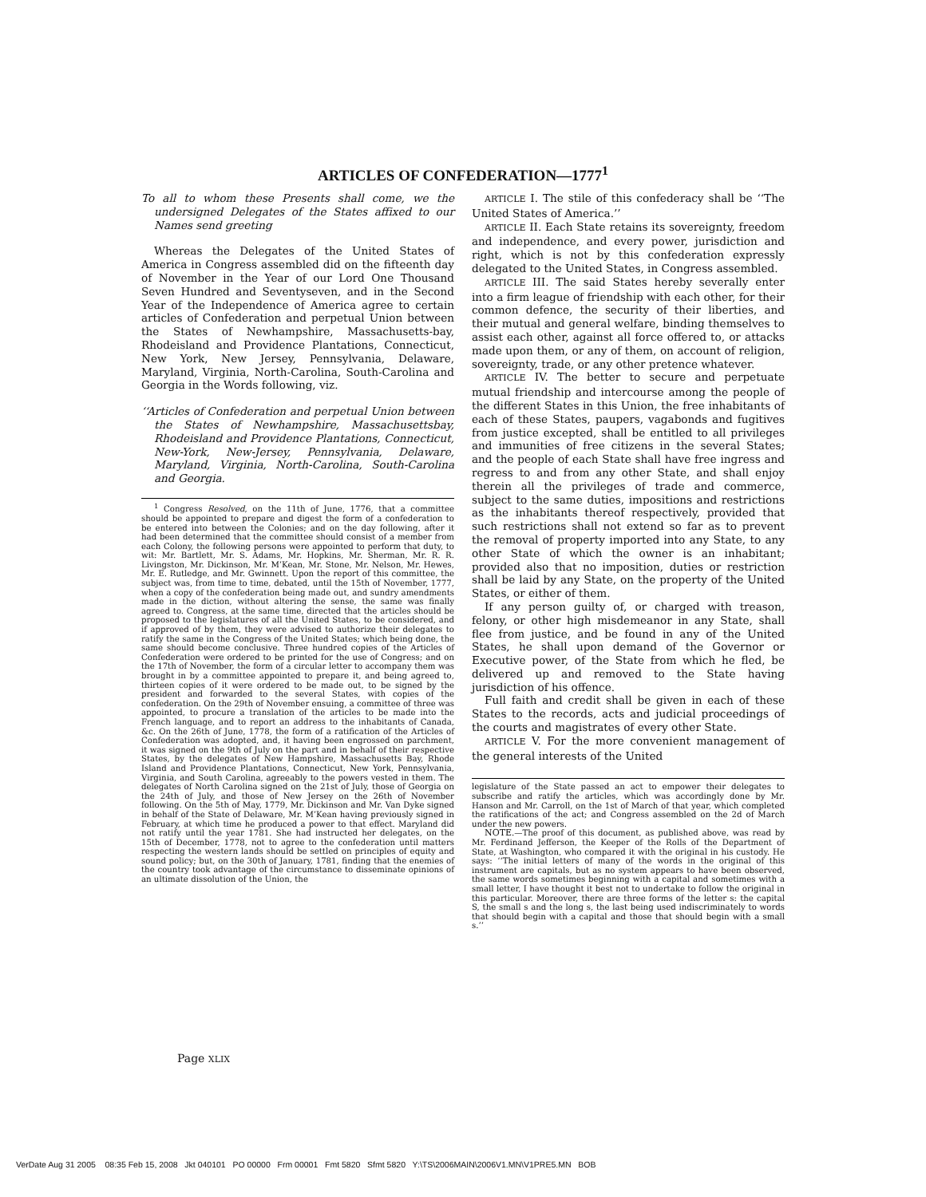ARTICLES OF CONFEDERATION—1777<sup>1</sup>
To all to whom these Presents shall come, we the undersigned Delegates of the States affixed to our Names send greeting
Whereas the Delegates of the United States of America in Congress assembled did on the fifteenth day of November in the Year of our Lord One Thousand Seven Hundred and Seventyseven, and in the Second Year of the Independence of America agree to certain articles of Confederation and perpetual Union between the States of Newhampshire, Massachusetts-bay, Rhodeisland and Providence Plantations, Connecticut, New York, New Jersey, Pennsylvania, Delaware, Maryland, Virginia, North-Carolina, South-Carolina and Georgia in the Words following, viz.
‘‘Articles of Confederation and perpetual Union between the States of Newhampshire, Massachusettsbay, Rhodeisland and Providence Plantations, Connecticut, New-York, New-Jersey, Pennsylvania, Delaware, Maryland, Virginia, North-Carolina, South-Carolina and Georgia.
<sup>1</sup> Congress Resolved, on the 11th of June, 1776, that a committee should be appointed to prepare and digest the form of a confederation to be entered into between the Colonies; and on the day following, after it had been determined that the committee should consist of a member from each Colony, the following persons were appointed to perform that duty, to wit: Mr. Bartlett, Mr. S. Adams, Mr. Hopkins, Mr. Sherman, Mr. R. R. Livingston, Mr. Dickinson, Mr. M’Kean, Mr. Stone, Mr. Nelson, Mr. Hewes, Mr. E. Rutledge, and Mr. Gwinnett. Upon the report of this committee, the subject was, from time to time, debated, until the 15th of November, 1777, when a copy of the confederation being made out, and sundry amendments made in the diction, without altering the sense, the same was finally agreed to. Congress, at the same time, directed that the articles should be proposed to the legislatures of all the United States, to be considered, and if approved of by them, they were advised to authorize their delegates to ratify the same in the Congress of the United States; which being done, the same should become conclusive. Three hundred copies of the Articles of Confederation were ordered to be printed for the use of Congress; and on the 17th of November, the form of a circular letter to accompany them was brought in by a committee appointed to prepare it, and being agreed to, thirteen copies of it were ordered to be made out, to be signed by the president and forwarded to the several States, with copies of the confederation. On the 29th of November ensuing, a committee of three was appointed, to procure a translation of the articles to be made into the French language, and to report an address to the inhabitants of Canada, &c. On the 26th of June, 1778, the form of a ratification of the Articles of Confederation was adopted, and, it having been engrossed on parchment, it was signed on the 9th of July on the part and in behalf of their respective States, by the delegates of New Hampshire, Massachusetts Bay, Rhode Island and Providence Plantations, Connecticut, New York, Pennsylvania, Virginia, and South Carolina, agreeably to the powers vested in them. The delegates of North Carolina signed on the 21st of July, those of Georgia on the 24th of July, and those of New Jersey on the 26th of November following. On the 5th of May, 1779, Mr. Dickinson and Mr. Van Dyke signed in behalf of the State of Delaware, Mr. M’Kean having previously signed in February, at which time he produced a power to that effect. Maryland did not ratify until the year 1781. She had instructed her delegates, on the 15th of December, 1778, not to agree to the confederation until matters respecting the western lands should be settled on principles of equity and sound policy; but, on the 30th of January, 1781, finding that the enemies of the country took advantage of the circumstance to disseminate opinions of an ultimate dissolution of the Union, the
ARTICLE I. The stile of this confederacy shall be ‘‘The United States of America.’’
ARTICLE II. Each State retains its sovereignty, freedom and independence, and every power, jurisdiction and right, which is not by this confederation expressly delegated to the United States, in Congress assembled.
ARTICLE III. The said States hereby severally enter into a firm league of friendship with each other, for their common defence, the security of their liberties, and their mutual and general welfare, binding themselves to assist each other, against all force offered to, or attacks made upon them, or any of them, on account of religion, sovereignty, trade, or any other pretence whatever.
ARTICLE IV. The better to secure and perpetuate mutual friendship and intercourse among the people of the different States in this Union, the free inhabitants of each of these States, paupers, vagabonds and fugitives from justice excepted, shall be entitled to all privileges and immunities of free citizens in the several States; and the people of each State shall have free ingress and regress to and from any other State, and shall enjoy therein all the privileges of trade and commerce, subject to the same duties, impositions and restrictions as the inhabitants thereof respectively, provided that such restrictions shall not extend so far as to prevent the removal of property imported into any State, to any other State of which the owner is an inhabitant; provided also that no imposition, duties or restriction shall be laid by any State, on the property of the United States, or either of them.
If any person guilty of, or charged with treason, felony, or other high misdemeanor in any State, shall flee from justice, and be found in any of the United States, he shall upon demand of the Governor or Executive power, of the State from which he fled, be delivered up and removed to the State having jurisdiction of his offence.
Full faith and credit shall be given in each of these States to the records, acts and judicial proceedings of the courts and magistrates of every other State.
ARTICLE V. For the more convenient management of the general interests of the United
legislature of the State passed an act to empower their delegates to subscribe and ratify the articles, which was accordingly done by Mr. Hanson and Mr. Carroll, on the 1st of March of that year, which completed the ratifications of the act; and Congress assembled on the 2d of March under the new powers.
NOTE.—The proof of this document, as published above, was read by Mr. Ferdinand Jefferson, the Keeper of the Rolls of the Department of State, at Washington, who compared it with the original in his custody. He says: ‘‘The initial letters of many of the words in the original of this instrument are capitals, but as no system appears to have been observed, the same words sometimes beginning with a capital and sometimes with a small letter, I have thought it best not to undertake to follow the original in this particular. Moreover, there are three forms of the letter s: the capital S, the small s and the long s, the last being used indiscriminately to words that should begin with a capital and those that should begin with a small s.’’
Page XLIX
VerDate Aug 31 2005 08:35 Feb 15, 2008 Jkt 040101 PO 00000 Frm 00001 Fmt 5820 Sfmt 5820 Y:\TS\2006MAIN\2006V1.MN\V1PRE5.MN BOB